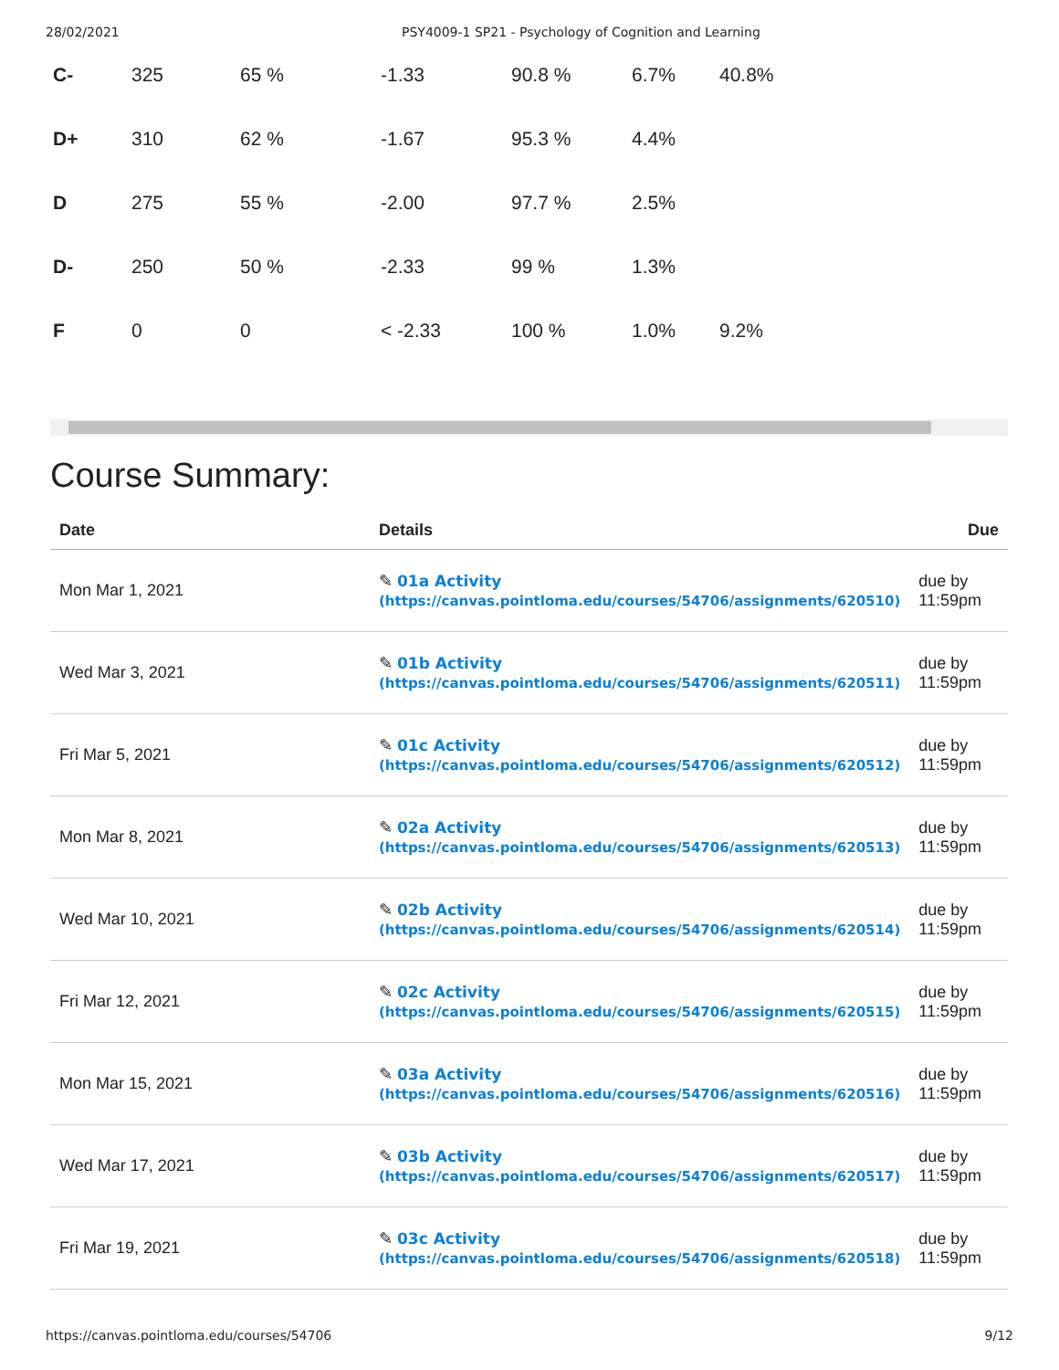28/02/2021 PSY4009-1 SP21 - Psychology of Cognition and Learning
| C- | 325 | 65 % | -1.33 | 90.8 % | 6.7% | 40.8% |
| D+ | 310 | 62 % | -1.67 | 95.3 % | 4.4% | |
| D | 275 | 55 % | -2.00 | 97.7 % | 2.5% | |
| D- | 250 | 50 % | -2.33 | 99 % | 1.3% | |
| F | 0 | 0 | < -2.33 | 100 % | 1.0% | 9.2% |
Course Summary:
| Date | Details | Due |
| --- | --- | --- |
| Mon Mar 1, 2021 | ✎ 01a Activity (https://canvas.pointloma.edu/courses/54706/assignments/620510) | due by 11:59pm |
| Wed Mar 3, 2021 | ✎ 01b Activity (https://canvas.pointloma.edu/courses/54706/assignments/620511) | due by 11:59pm |
| Fri Mar 5, 2021 | ✎ 01c Activity (https://canvas.pointloma.edu/courses/54706/assignments/620512) | due by 11:59pm |
| Mon Mar 8, 2021 | ✎ 02a Activity (https://canvas.pointloma.edu/courses/54706/assignments/620513) | due by 11:59pm |
| Wed Mar 10, 2021 | ✎ 02b Activity (https://canvas.pointloma.edu/courses/54706/assignments/620514) | due by 11:59pm |
| Fri Mar 12, 2021 | ✎ 02c Activity (https://canvas.pointloma.edu/courses/54706/assignments/620515) | due by 11:59pm |
| Mon Mar 15, 2021 | ✎ 03a Activity (https://canvas.pointloma.edu/courses/54706/assignments/620516) | due by 11:59pm |
| Wed Mar 17, 2021 | ✎ 03b Activity (https://canvas.pointloma.edu/courses/54706/assignments/620517) | due by 11:59pm |
| Fri Mar 19, 2021 | ✎ 03c Activity (https://canvas.pointloma.edu/courses/54706/assignments/620518) | due by 11:59pm |
https://canvas.pointloma.edu/courses/54706 9/12